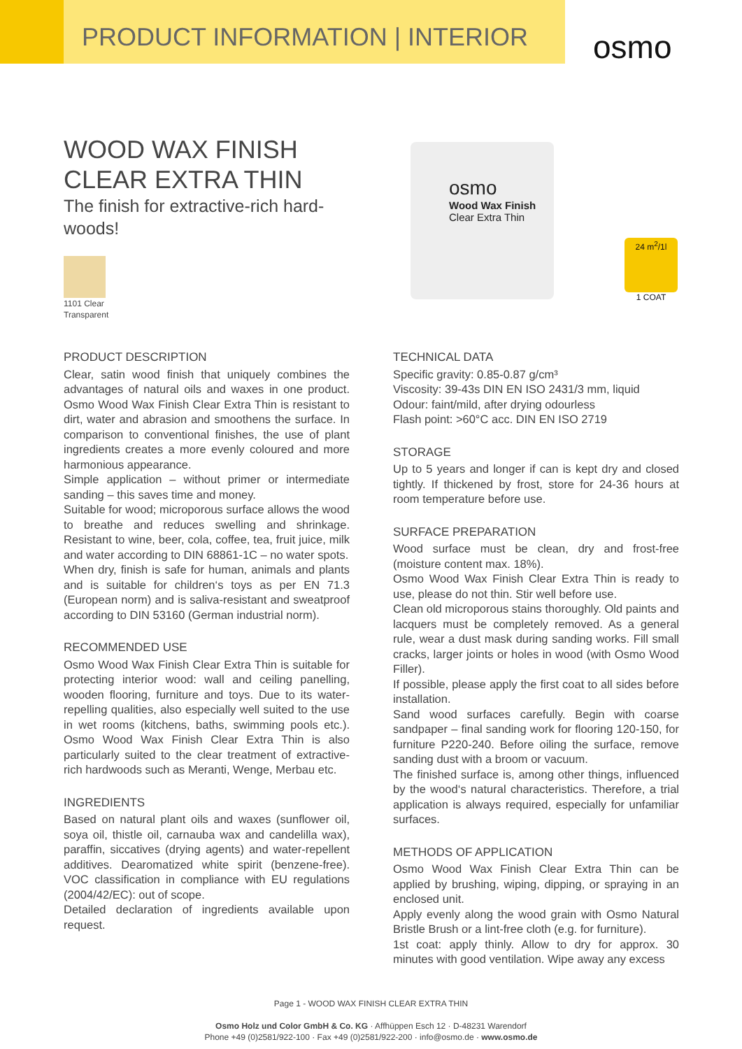PRODUCT INFORMATION | INTERIOR
osmo
WOOD WAX FINISH
CLEAR EXTRA THIN
The finish for extractive-rich hard-woods!
1101 Clear
Transparent
osmo
Wood Wax Finish
Clear Extra Thin
24 m<sup>2</sup>/1l
1 COAT
PRODUCT DESCRIPTION
Clear, satin wood finish that uniquely combines the advantages of natural oils and waxes in one product. Osmo Wood Wax Finish Clear Extra Thin is resistant to dirt, water and abrasion and smoothens the surface. In comparison to conventional finishes, the use of plant ingredients creates a more evenly coloured and more harmonious appearance.
Simple application – without primer or intermediate sanding – this saves time and money.
Suitable for wood; microporous surface allows the wood to breathe and reduces swelling and shrinkage. Resistant to wine, beer, cola, coffee, tea, fruit juice, milk and water according to DIN 68861-1C – no water spots.
When dry, finish is safe for human, animals and plants and is suitable for children‘s toys as per EN 71.3 (European norm) and is saliva-resistant and sweatproof according to DIN 53160 (German industrial norm).
RECOMMENDED USE
Osmo Wood Wax Finish Clear Extra Thin is suitable for protecting interior wood: wall and ceiling panelling, wooden flooring, furniture and toys. Due to its water-repelling qualities, also especially well suited to the use in wet rooms (kitchens, baths, swimming pools etc.). Osmo Wood Wax Finish Clear Extra Thin is also particularly suited to the clear treatment of extractive-rich hardwoods such as Meranti, Wenge, Merbau etc.
INGREDIENTS
Based on natural plant oils and waxes (sunflower oil, soya oil, thistle oil, carnauba wax and candelilla wax), paraffin, siccatives (drying agents) and water-repellent additives. Dearomatized white spirit (benzene-free). VOC classification in compliance with EU regulations (2004/42/EC): out of scope.
Detailed declaration of ingredients available upon request.
TECHNICAL DATA
Specific gravity: 0.85-0.87 g/cm³
Viscosity: 39-43s DIN EN ISO 2431/3 mm, liquid
Odour: faint/mild, after drying odourless
Flash point: >60°C acc. DIN EN ISO 2719
STORAGE
Up to 5 years and longer if can is kept dry and closed tightly. If thickened by frost, store for 24-36 hours at room temperature before use.
SURFACE PREPARATION
Wood surface must be clean, dry and frost-free (moisture content max. 18%).
Osmo Wood Wax Finish Clear Extra Thin is ready to use, please do not thin. Stir well before use.
Clean old microporous stains thoroughly. Old paints and lacquers must be completely removed. As a general rule, wear a dust mask during sanding works. Fill small cracks, larger joints or holes in wood (with Osmo Wood Filler).
If possible, please apply the first coat to all sides before installation.
Sand wood surfaces carefully. Begin with coarse sandpaper – final sanding work for flooring 120-150, for furniture P220-240. Before oiling the surface, remove sanding dust with a broom or vacuum.
The finished surface is, among other things, influenced by the wood‘s natural characteristics. Therefore, a trial application is always required, especially for unfamiliar surfaces.
METHODS OF APPLICATION
Osmo Wood Wax Finish Clear Extra Thin can be applied by brushing, wiping, dipping, or spraying in an enclosed unit.
Apply evenly along the wood grain with Osmo Natural Bristle Brush or a lint-free cloth (e.g. for furniture).
1st coat: apply thinly. Allow to dry for approx. 30 minutes with good ventilation. Wipe away any excess
Page 1 - WOOD WAX FINISH CLEAR EXTRA THIN
Osmo Holz und Color GmbH & Co. KG · Affhüppen Esch 12 · D-48231 Warendorf
Phone +49 (0)2581/922-100 · Fax +49 (0)2581/922-200 · info@osmo.de · www.osmo.de